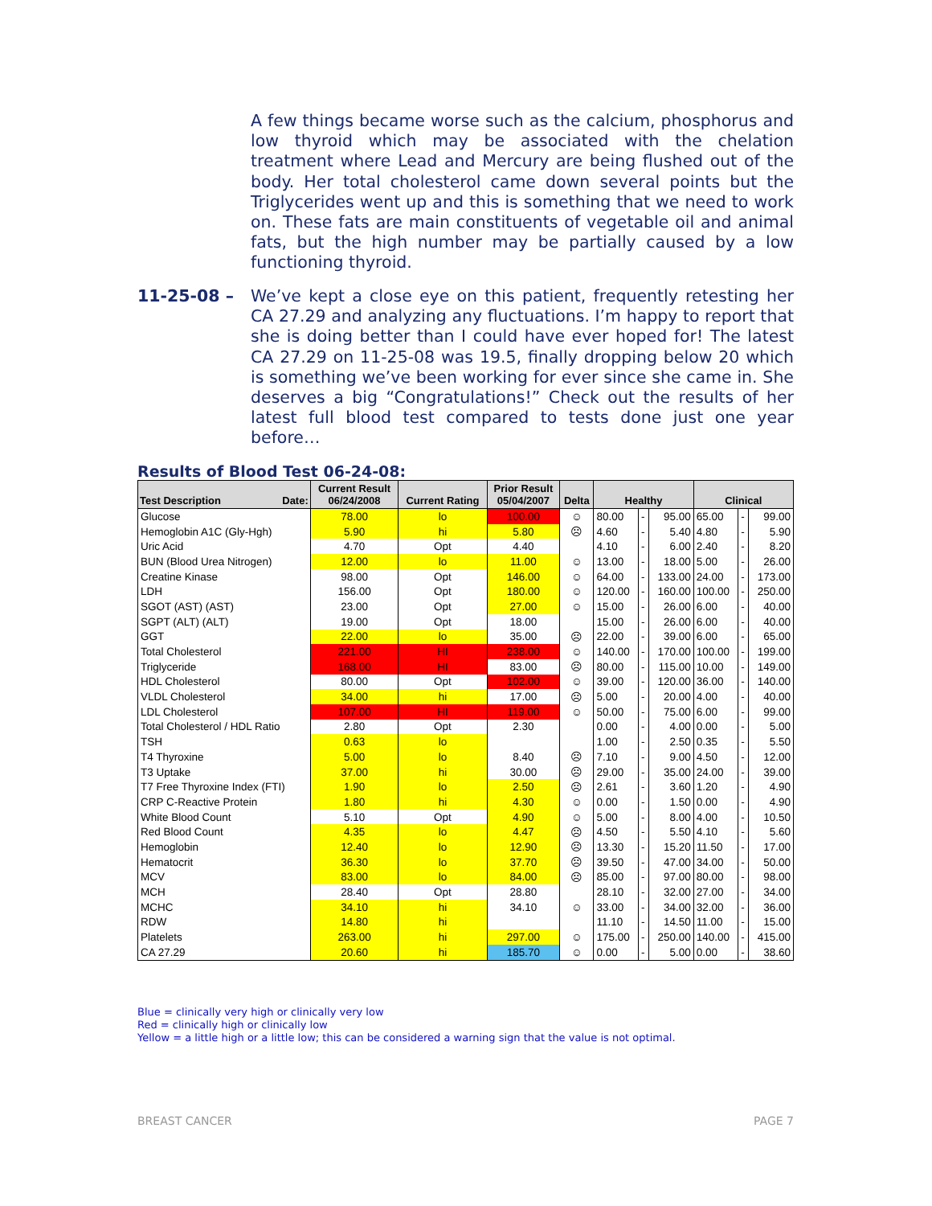A few things became worse such as the calcium, phosphorus and low thyroid which may be associated with the chelation treatment where Lead and Mercury are being flushed out of the body. Her total cholesterol came down several points but the Triglycerides went up and this is something that we need to work on. These fats are main constituents of vegetable oil and animal fats, but the high number may be partially caused by a low functioning thyroid.
11-25-08 –
We’ve kept a close eye on this patient, frequently retesting her CA 27.29 and analyzing any fluctuations. I’m happy to report that she is doing better than I could have ever hoped for! The latest CA 27.29 on 11-25-08 was 19.5, finally dropping below 20 which is something we’ve been working for ever since she came in. She deserves a big “Congratulations!” Check out the results of her latest full blood test compared to tests done just one year before…
Results of Blood Test 06-24-08:
| Test Description Date: | Current Result 06/24/2008 | Current Rating | Prior Result 05/04/2007 | Delta | Healthy | | | Clinical | | |
| --- | --- | --- | --- | --- | --- | --- | --- | --- | --- | --- |
| Glucose | 78.00 | lo | 100.00 | ☺ | 80.00 | - | 95.00 | 65.00 | - | 99.00 |
| Hemoglobin A1C (Gly-Hgh) | 5.90 | hi | 5.80 | ☹ | 4.60 | - | 5.40 | 4.80 | - | 5.90 |
| Uric Acid | 4.70 | Opt | 4.40 | | 4.10 | - | 6.00 | 2.40 | - | 8.20 |
| BUN (Blood Urea Nitrogen) | 12.00 | lo | 11.00 | ☺ | 13.00 | - | 18.00 | 5.00 | - | 26.00 |
| Creatine Kinase | 98.00 | Opt | 146.00 | ☺ | 64.00 | - | 133.00 | 24.00 | - | 173.00 |
| LDH | 156.00 | Opt | 180.00 | ☺ | 120.00 | - | 160.00 | 100.00 | - | 250.00 |
| SGOT (AST) (AST) | 23.00 | Opt | 27.00 | ☺ | 15.00 | - | 26.00 | 6.00 | - | 40.00 |
| SGPT (ALT) (ALT) | 19.00 | Opt | 18.00 | | 15.00 | - | 26.00 | 6.00 | - | 40.00 |
| GGT | 22.00 | lo | 35.00 | ☹ | 22.00 | - | 39.00 | 6.00 | - | 65.00 |
| Total Cholesterol | 221.00 | HI | 238.00 | ☺ | 140.00 | - | 170.00 | 100.00 | - | 199.00 |
| Triglyceride | 168.00 | HI | 83.00 | ☹ | 80.00 | - | 115.00 | 10.00 | - | 149.00 |
| HDL Cholesterol | 80.00 | Opt | 102.00 | ☺ | 39.00 | - | 120.00 | 36.00 | - | 140.00 |
| VLDL Cholesterol | 34.00 | hi | 17.00 | ☹ | 5.00 | - | 20.00 | 4.00 | - | 40.00 |
| LDL Cholesterol | 107.00 | HI | 119.00 | ☺ | 50.00 | - | 75.00 | 6.00 | - | 99.00 |
| Total Cholesterol / HDL Ratio | 2.80 | Opt | 2.30 | | 0.00 | - | 4.00 | 0.00 | - | 5.00 |
| TSH | 0.63 | lo | | | 1.00 | - | 2.50 | 0.35 | - | 5.50 |
| T4 Thyroxine | 5.00 | lo | 8.40 | ☹ | 7.10 | - | 9.00 | 4.50 | - | 12.00 |
| T3 Uptake | 37.00 | hi | 30.00 | ☹ | 29.00 | - | 35.00 | 24.00 | - | 39.00 |
| T7 Free Thyroxine Index (FTI) | 1.90 | lo | 2.50 | ☹ | 2.61 | - | 3.60 | 1.20 | - | 4.90 |
| CRP C-Reactive Protein | 1.80 | hi | 4.30 | ☺ | 0.00 | - | 1.50 | 0.00 | - | 4.90 |
| White Blood Count | 5.10 | Opt | 4.90 | ☺ | 5.00 | - | 8.00 | 4.00 | - | 10.50 |
| Red Blood Count | 4.35 | lo | 4.47 | ☹ | 4.50 | - | 5.50 | 4.10 | - | 5.60 |
| Hemoglobin | 12.40 | lo | 12.90 | ☹ | 13.30 | - | 15.20 | 11.50 | - | 17.00 |
| Hematocrit | 36.30 | lo | 37.70 | ☹ | 39.50 | - | 47.00 | 34.00 | - | 50.00 |
| MCV | 83.00 | lo | 84.00 | ☹ | 85.00 | - | 97.00 | 80.00 | - | 98.00 |
| MCH | 28.40 | Opt | 28.80 | | 28.10 | - | 32.00 | 27.00 | - | 34.00 |
| MCHC | 34.10 | hi | 34.10 | ☺ | 33.00 | - | 34.00 | 32.00 | - | 36.00 |
| RDW | 14.80 | hi | | | 11.10 | - | 14.50 | 11.00 | - | 15.00 |
| Platelets | 263.00 | hi | 297.00 | ☺ | 175.00 | - | 250.00 | 140.00 | - | 415.00 |
| CA 27.29 | 20.60 | hi | 185.70 | ☺ | 0.00 | - | 5.00 | 0.00 | - | 38.60 |
Blue = clinically very high or clinically very low
Red = clinically high or clinically low
Yellow = a little high or a little low; this can be considered a warning sign that the value is not optimal.
BREAST CANCER PAGE 7